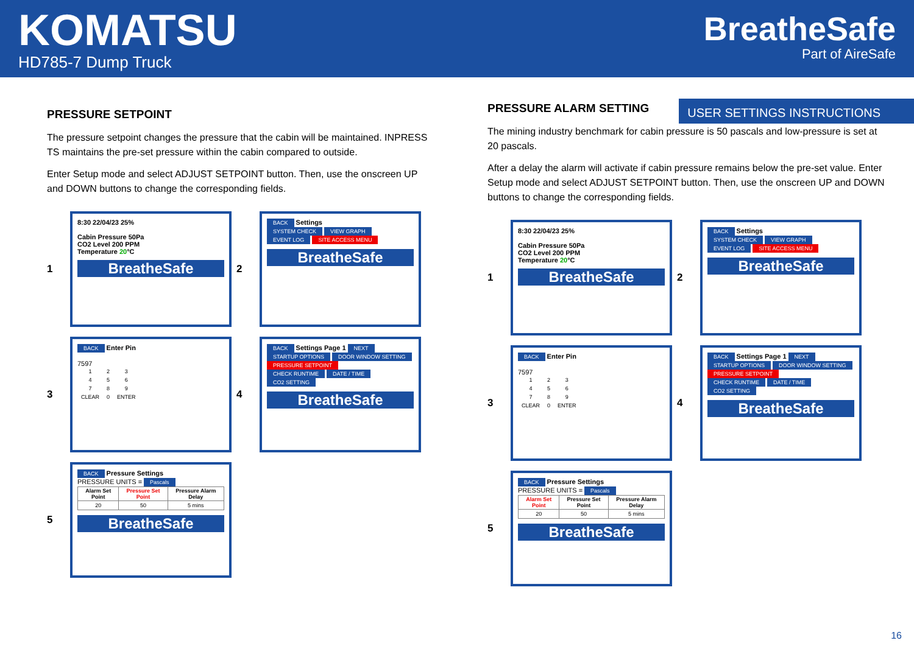KOMATSU
HD785-7 Dump Truck
BreatheSafe
Part of AireSafe
USER SETTINGS INSTRUCTIONS
PRESSURE SETPOINT
The pressure setpoint changes the pressure that the cabin will be maintained. INPRESS TS maintains the pre-set pressure within the cabin compared to outside.
Enter Setup mode and select ADJUST SETPOINT button. Then, use the onscreen UP and DOWN buttons to change the corresponding fields.
1
8:30 22/04/23 25%
Cabin Pressure 50Pa
CO2 Level 200 PPM
Temperature 20°C
BreatheSafe
2
BACK Settings
SYSTEM CHECK VIEW GRAPH
EVENT LOG SITE ACCESS MENU
BreatheSafe
3
BACK Enter Pin
7597
| 1 | 2 | 3 |
| 4 | 5 | 6 |
| 7 | 8 | 9 |
| CLEAR | 0 | ENTER |
4
BACK Settings Page 1 NEXT
STARTUP OPTIONS DOOR WINDOW SETTING PRESSURE SETPOINT
CHECK RUNTIME DATE / TIME CO2 SETTING
BreatheSafe
5
BACK Pressure Settings
PRESSURE UNITS = Pascals
| Alarm Set Point | Pressure Set Point | Pressure Alarm Delay |
| --- | --- | --- |
| 20 | 50 | 5 mins |
BreatheSafe
PRESSURE ALARM SETTING
The mining industry benchmark for cabin pressure is 50 pascals and low-pressure is set at 20 pascals.
After a delay the alarm will activate if cabin pressure remains below the pre-set value. Enter Setup mode and select ADJUST SETPOINT button. Then, use the onscreen UP and DOWN buttons to change the corresponding fields.
1
8:30 22/04/23 25%
Cabin Pressure 50Pa
CO2 Level 200 PPM
Temperature 20°C
BreatheSafe
2
BACK Settings
SYSTEM CHECK VIEW GRAPH
EVENT LOG SITE ACCESS MENU
BreatheSafe
3
BACK Enter Pin
7597
| 1 | 2 | 3 |
| 4 | 5 | 6 |
| 7 | 8 | 9 |
| CLEAR | 0 | ENTER |
4
BACK Settings Page 1 NEXT
STARTUP OPTIONS DOOR WINDOW SETTING PRESSURE SETPOINT
CHECK RUNTIME DATE / TIME CO2 SETTING
BreatheSafe
5
BACK Pressure Settings
PRESSURE UNITS = Pascals
| Alarm Set Point | Pressure Set Point | Pressure Alarm Delay |
| --- | --- | --- |
| 20 | 50 | 5 mins |
BreatheSafe
16